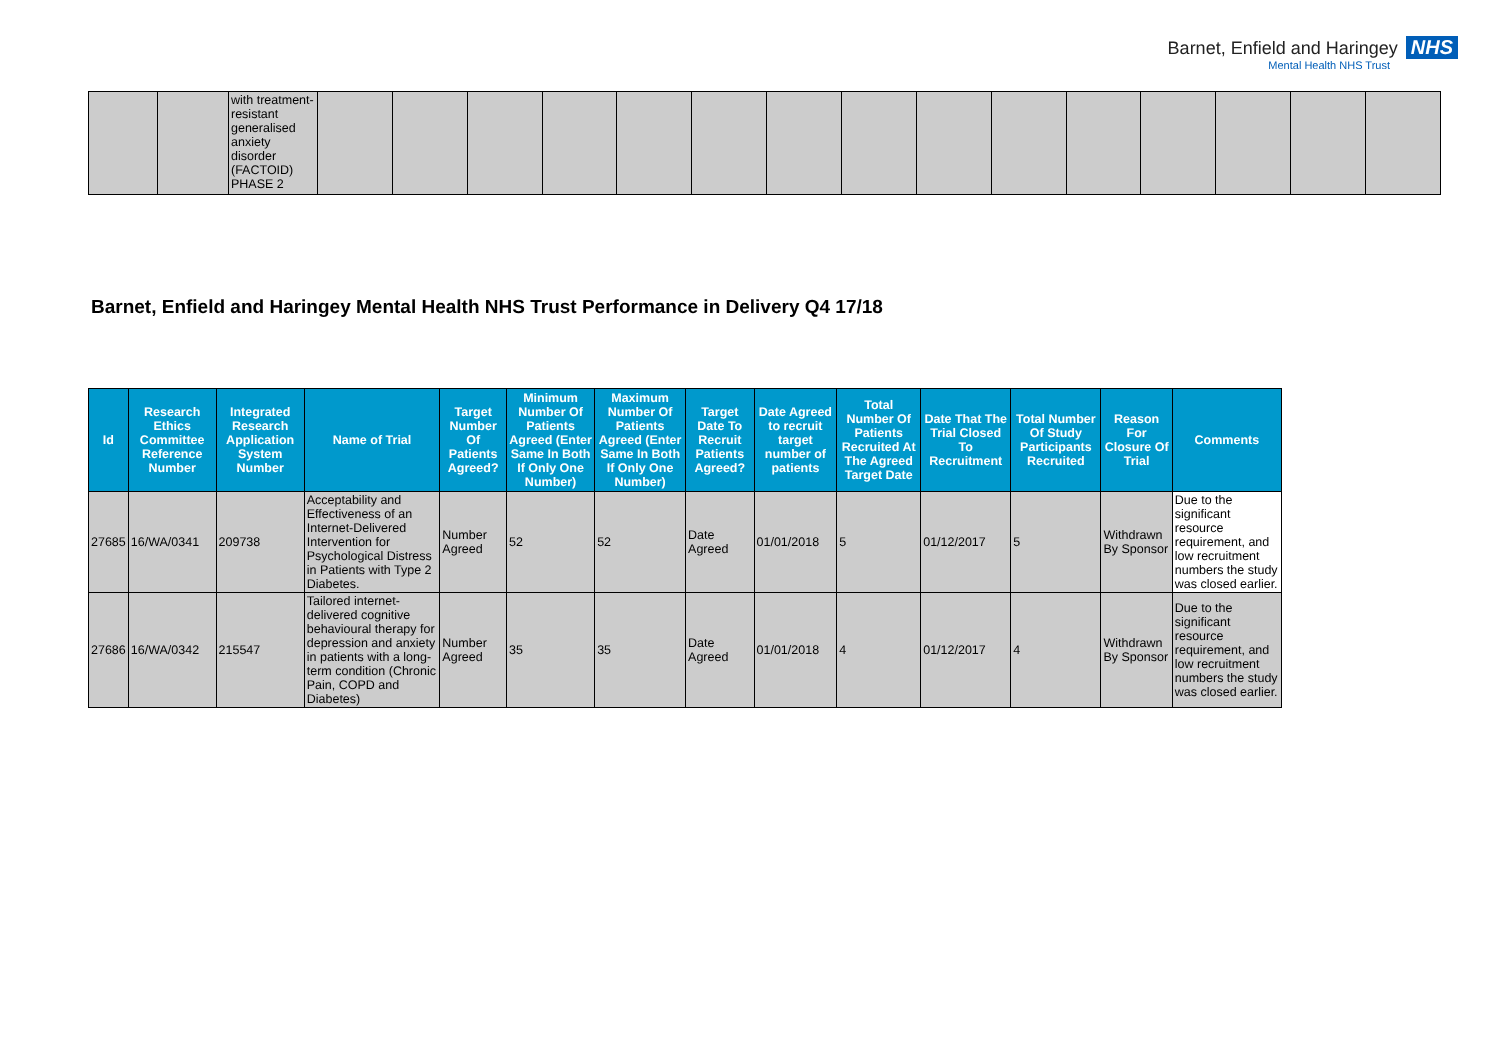Barnet, Enfield and Haringey NHS
Mental Health NHS Trust
| | | with treatment-resistant generalised anxiety disorder (FACTOID) PHASE 2 | | | | | | | | | | | | | | | |
Barnet, Enfield and Haringey Mental Health NHS Trust Performance in Delivery Q4 17/18
| Id | Research Ethics Committee Reference Number | Integrated Research Application System Number | Name of Trial | Target Number Of Patients Agreed? | Minimum Number Of Patients Agreed (Enter Same In Both If Only One Number) | Maximum Number Of Patients Agreed (Enter Same In Both If Only One Number) | Target Date To Recruit Patients Agreed? | Date Agreed to recruit target number of patients | Total Number Of Patients Recruited At The Agreed Target Date | Date That The Trial Closed To Recruitment | Total Number Of Study Participants Recruited | Reason For Closure Of Trial | Comments |
| --- | --- | --- | --- | --- | --- | --- | --- | --- | --- | --- | --- | --- | --- |
| 27685 | 16/WA/0341 | 209738 | Acceptability and Effectiveness of an Internet-Delivered Intervention for Psychological Distress in Patients with Type 2 Diabetes. | Number Agreed | 52 | 52 | Date Agreed | 01/01/2018 | 5 | 01/12/2017 | 5 | Withdrawn By Sponsor | Due to the significant resource requirement, and low recruitment numbers the study was closed earlier. |
| 27686 | 16/WA/0342 | 215547 | Tailored internet-delivered cognitive behavioural therapy for depression and anxiety in patients with a long-term condition (Chronic Pain, COPD and Diabetes) | Number Agreed | 35 | 35 | Date Agreed | 01/01/2018 | 4 | 01/12/2017 | 4 | Withdrawn By Sponsor | Due to the significant resource requirement, and low recruitment numbers the study was closed earlier. |